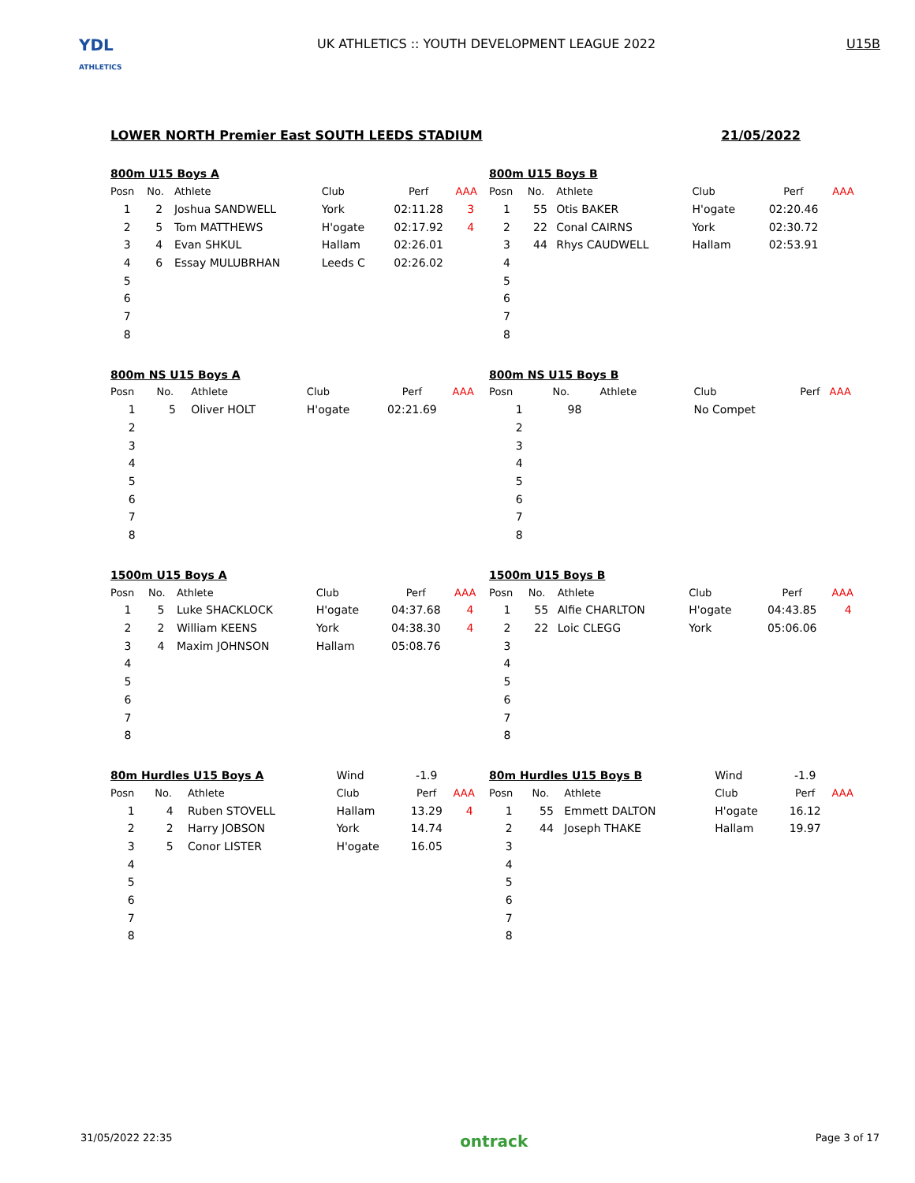YDL
ATHLETICS
UK ATHLETICS :: YOUTH DEVELOPMENT LEAGUE 2022
U15B
LOWER NORTH Premier East SOUTH LEEDS STADIUM 21/05/2022
| 800m U15 Boys A | | | | | |
| Posn | No. | Athlete | Club | Perf | AAA |
| 1 | 2 | Joshua SANDWELL | York | 02:11.28 | 3 |
| 2 | 5 | Tom MATTHEWS | H'ogate | 02:17.92 | 4 |
| 3 | 4 | Evan SHKUL | Hallam | 02:26.01 | |
| 4 | 6 | Essay MULUBRHAN | Leeds C | 02:26.02 | |
| 5 | | | | | |
| 6 | | | | | |
| 7 | | | | | |
| 8 | | | | | |
| 800m U15 Boys B | | | | | |
| Posn | No. | Athlete | Club | Perf | AAA |
| 1 | 55 | Otis BAKER | H'ogate | 02:20.46 | |
| 2 | 22 | Conal CAIRNS | York | 02:30.72 | |
| 3 | 44 | Rhys CAUDWELL | Hallam | 02:53.91 | |
| 4 | | | | | |
| 5 | | | | | |
| 6 | | | | | |
| 7 | | | | | |
| 8 | | | | | |
| 800m NS U15 Boys A | | | | | |
| Posn | No. | Athlete | Club | Perf | AAA |
| 1 | 5 | Oliver HOLT | H'ogate | 02:21.69 | |
| 2 | | | | | |
| 3 | | | | | |
| 4 | | | | | |
| 5 | | | | | |
| 6 | | | | | |
| 7 | | | | | |
| 8 | | | | | |
| 800m NS U15 Boys B | | | | | |
| Posn | No. | Athlete | Club | Perf | AAA |
| 1 | 98 | | No Compet | | |
| 2 | | | | | |
| 3 | | | | | |
| 4 | | | | | |
| 5 | | | | | |
| 6 | | | | | |
| 7 | | | | | |
| 8 | | | | | |
| 1500m U15 Boys A | | | | | |
| Posn | No. | Athlete | Club | Perf | AAA |
| 1 | 5 | Luke SHACKLOCK | H'ogate | 04:37.68 | 4 |
| 2 | 2 | William KEENS | York | 04:38.30 | 4 |
| 3 | 4 | Maxim JOHNSON | Hallam | 05:08.76 | |
| 4 | | | | | |
| 5 | | | | | |
| 6 | | | | | |
| 7 | | | | | |
| 8 | | | | | |
| 1500m U15 Boys B | | | | | |
| Posn | No. | Athlete | Club | Perf | AAA |
| 1 | 55 | Alfie CHARLTON | H'ogate | 04:43.85 | 4 |
| 2 | 22 | Loic CLEGG | York | 05:06.06 | |
| 3 | | | | | |
| 4 | | | | | |
| 5 | | | | | |
| 6 | | | | | |
| 7 | | | | | |
| 8 | | | | | |
| 80m Hurdles U15 Boys A | | | Wind | -1.9 | |
| Posn | No. | Athlete | Club | Perf | AAA |
| 1 | 4 | Ruben STOVELL | Hallam | 13.29 | 4 |
| 2 | 2 | Harry JOBSON | York | 14.74 | |
| 3 | 5 | Conor LISTER | H'ogate | 16.05 | |
| 4 | | | | | |
| 5 | | | | | |
| 6 | | | | | |
| 7 | | | | | |
| 8 | | | | | |
| 80m Hurdles U15 Boys B | | | Wind | -1.9 | |
| Posn | No. | Athlete | Club | Perf | AAA |
| 1 | 55 | Emmett DALTON | H'ogate | 16.12 | |
| 2 | 44 | Joseph THAKE | Hallam | 19.97 | |
| 3 | | | | | |
| 4 | | | | | |
| 5 | | | | | |
| 6 | | | | | |
| 7 | | | | | |
| 8 | | | | | |
31/05/2022 22:35 ontrack Page 3 of 17